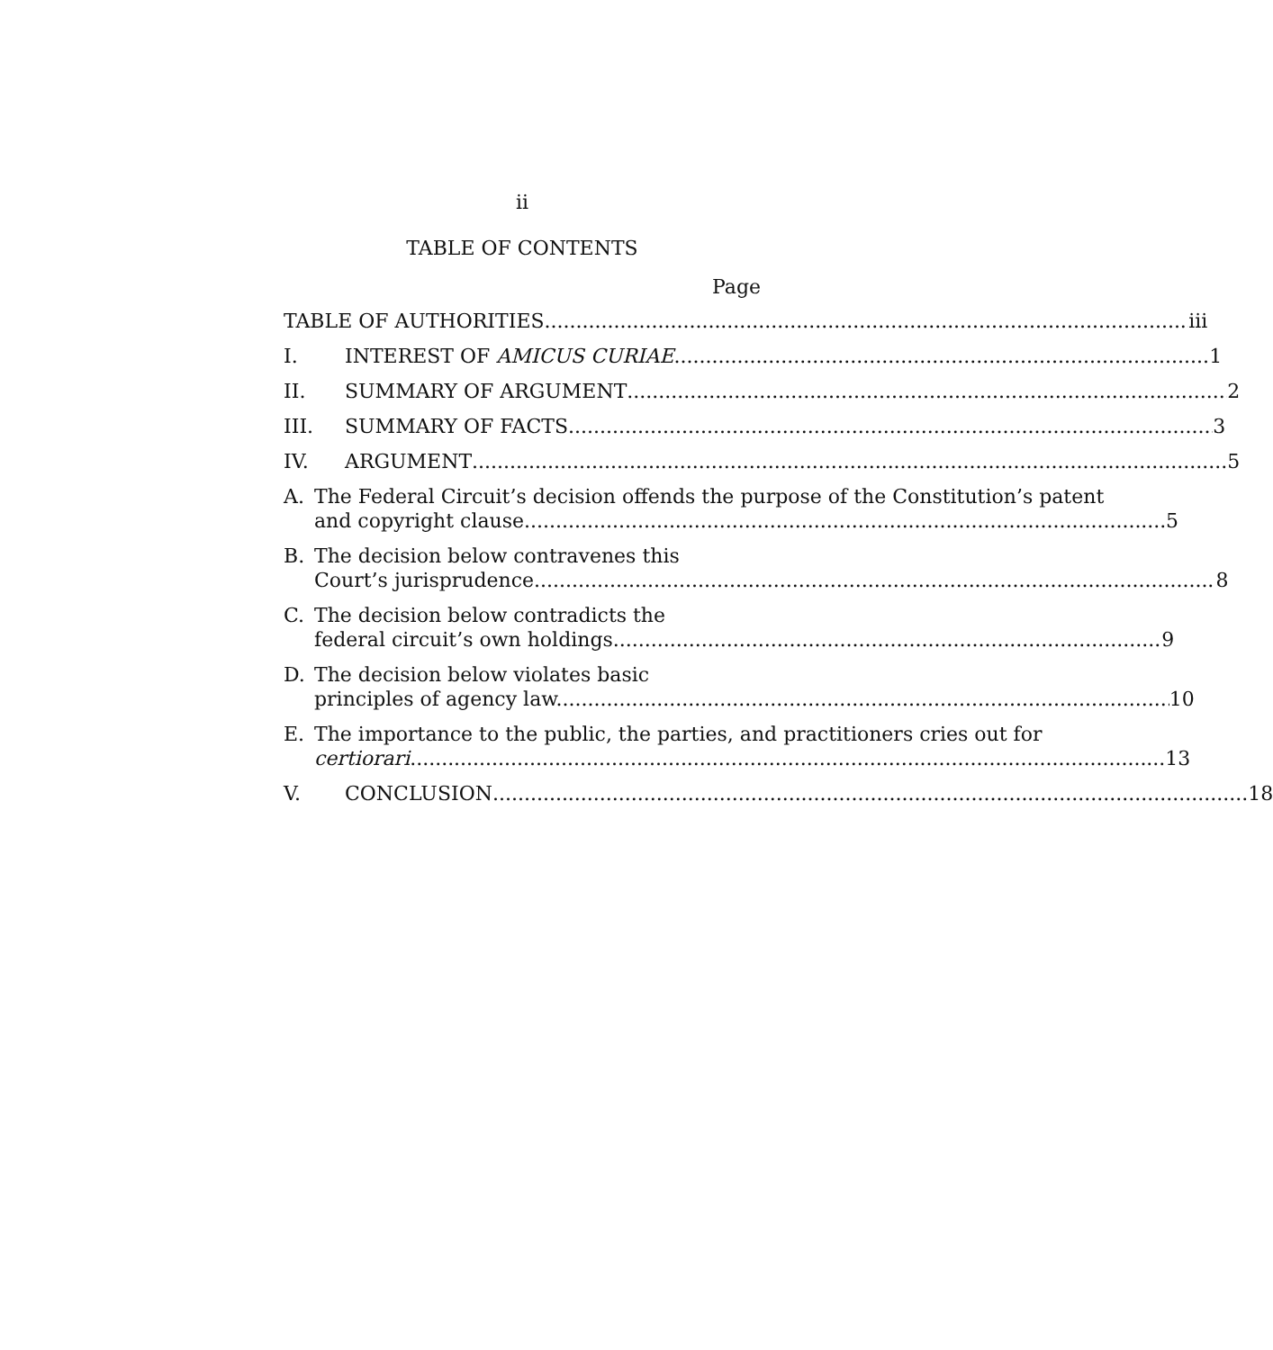ii
TABLE OF CONTENTS
Page
TABLE OF AUTHORITIES iii
I.
INTEREST OF AMICUS CURIAE 1
II.
SUMMARY OF ARGUMENT 2
III.
SUMMARY OF FACTS 3
IV.
ARGUMENT 5
A. The Federal Circuit’s decision offends the purpose of the Constitution’s patent
and copyright clause. 5
B. The decision below contravenes this
Court’s jurisprudence. 8
C. The decision below contradicts the
federal circuit’s own holdings. 9
D. The decision below violates basic
principles of agency law. 10
E. The importance to the public, the parties, and practitioners cries out for
certiorari 13
V.
CONCLUSION 18